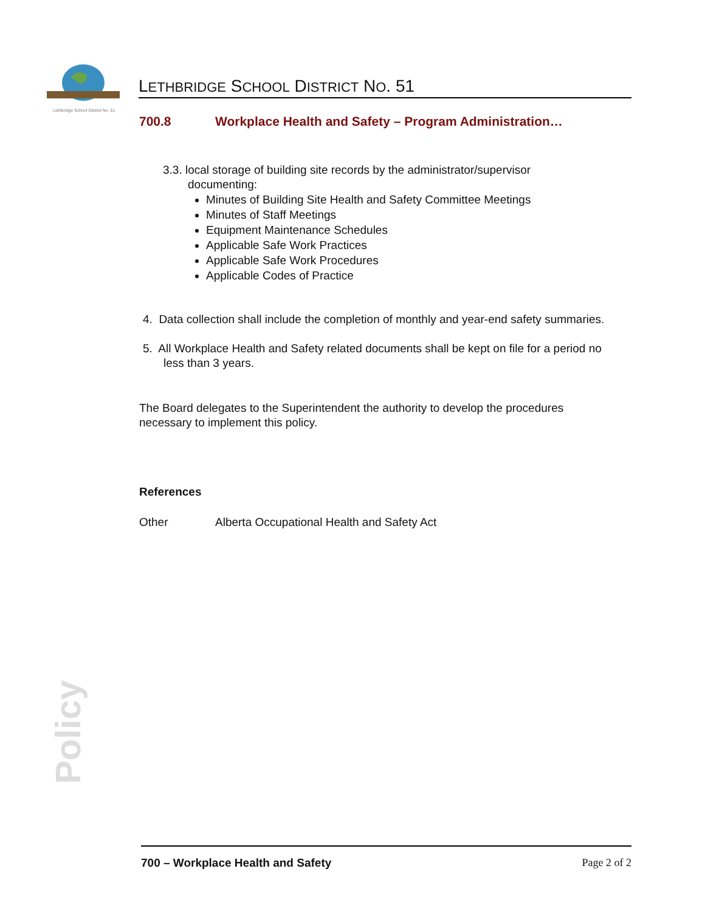Lethbridge School District No. 51
LETHBRIDGE SCHOOL DISTRICT NO. 51
700.8 Workplace Health and Safety – Program Administration…
3.3. local storage of building site records by the administrator/supervisor
documenting:
Minutes of Building Site Health and Safety Committee Meetings
Minutes of Staff Meetings
Equipment Maintenance Schedules
Applicable Safe Work Practices
Applicable Safe Work Procedures
Applicable Codes of Practice
4. Data collection shall include the completion of monthly and year-end safety summaries.
5. All Workplace Health and Safety related documents shall be kept on file for a period no less than 3 years.
The Board delegates to the Superintendent the authority to develop the procedures necessary to implement this policy.
References
Other Alberta Occupational Health and Safety Act
Policy
700 – Workplace Health and Safety Page 2 of 2